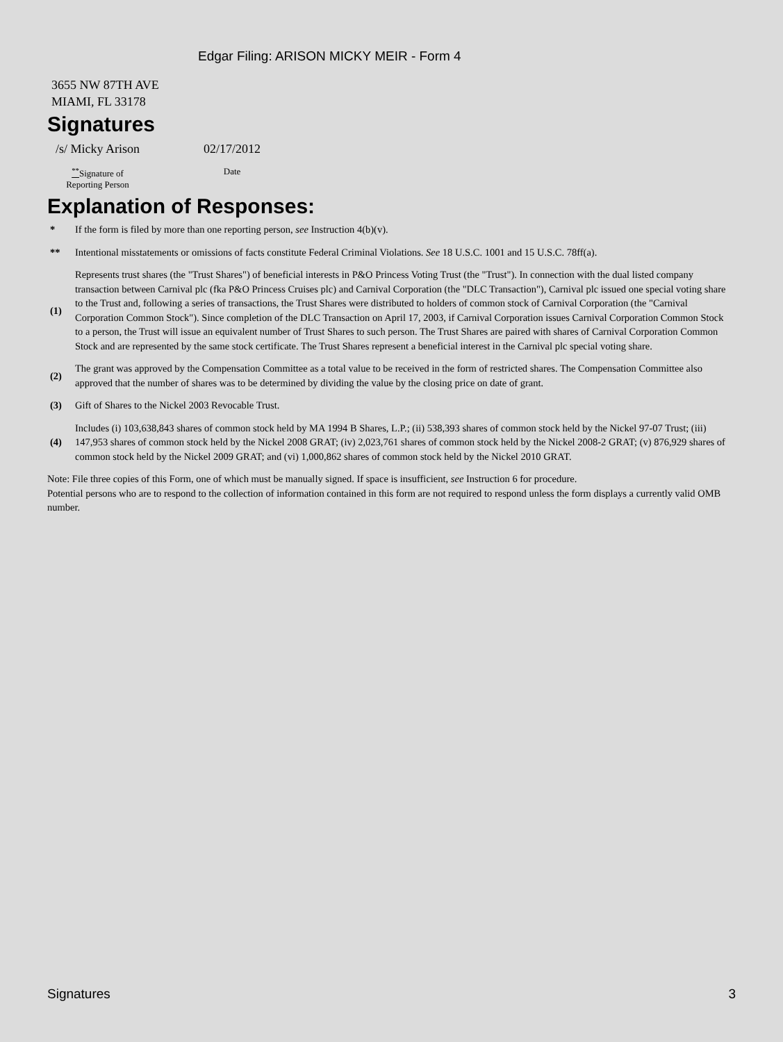Edgar Filing: ARISON MICKY MEIR - Form 4
3655 NW 87TH AVE
MIAMI, FL 33178
Signatures
| /s/ Micky Arison | 02/17/2012 |
| <sup>**</sup> Signature of Reporting Person | Date |
Explanation of Responses:
| * | If the form is filed by more than one reporting person, see Instruction 4(b)(v). |
| ** | Intentional misstatements or omissions of facts constitute Federal Criminal Violations. See 18 U.S.C. 1001 and 15 U.S.C. 78ff(a). |
| (1) | Represents trust shares (the "Trust Shares") of beneficial interests in P&O Princess Voting Trust (the "Trust"). In connection with the dual listed company transaction between Carnival plc (fka P&O Princess Cruises plc) and Carnival Corporation (the "DLC Transaction"), Carnival plc issued one special voting share to the Trust and, following a series of transactions, the Trust Shares were distributed to holders of common stock of Carnival Corporation (the "Carnival Corporation Common Stock"). Since completion of the DLC Transaction on April 17, 2003, if Carnival Corporation issues Carnival Corporation Common Stock to a person, the Trust will issue an equivalent number of Trust Shares to such person. The Trust Shares are paired with shares of Carnival Corporation Common Stock and are represented by the same stock certificate. The Trust Shares represent a beneficial interest in the Carnival plc special voting share. |
| (2) | The grant was approved by the Compensation Committee as a total value to be received in the form of restricted shares. The Compensation Committee also approved that the number of shares was to be determined by dividing the value by the closing price on date of grant. |
| (3) | Gift of Shares to the Nickel 2003 Revocable Trust. |
| (4) | Includes (i) 103,638,843 shares of common stock held by MA 1994 B Shares, L.P.; (ii) 538,393 shares of common stock held by the Nickel 97-07 Trust; (iii) 147,953 shares of common stock held by the Nickel 2008 GRAT; (iv) 2,023,761 shares of common stock held by the Nickel 2008-2 GRAT; (v) 876,929 shares of common stock held by the Nickel 2009 GRAT; and (vi) 1,000,862 shares of common stock held by the Nickel 2010 GRAT. |
Note: File three copies of this Form, one of which must be manually signed. If space is insufficient, see Instruction 6 for procedure.
Potential persons who are to respond to the collection of information contained in this form are not required to respond unless the form displays a currently valid OMB number.
Signatures 3